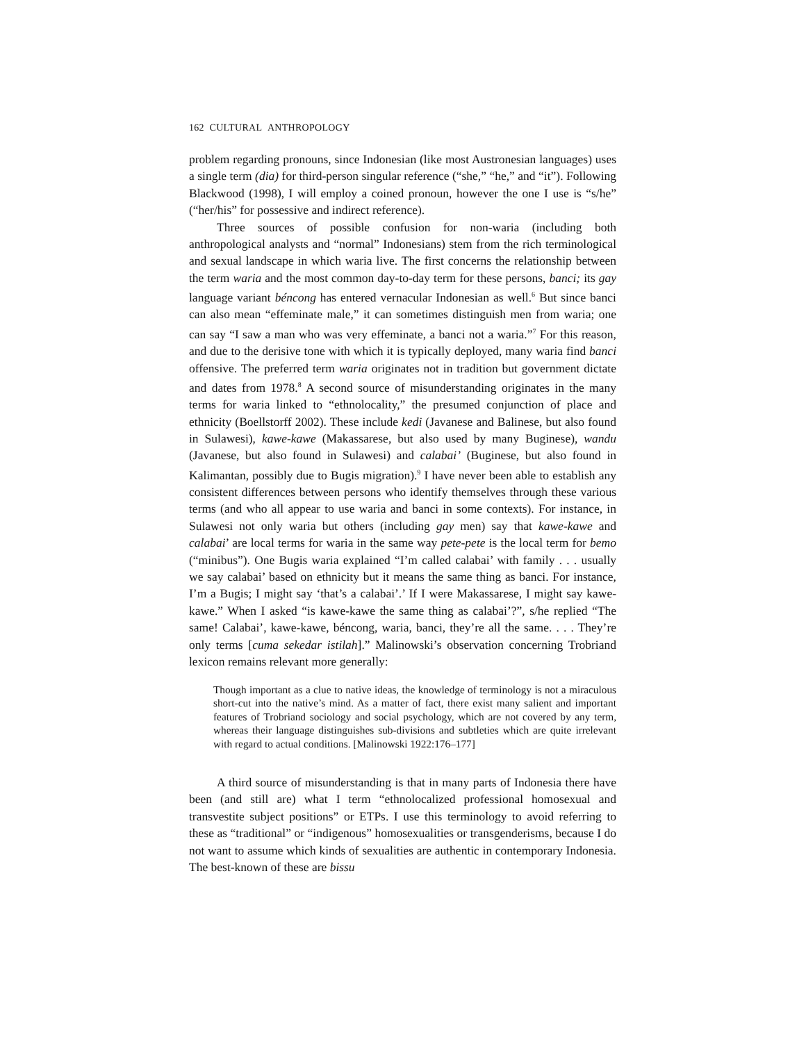162 CULTURAL ANTHROPOLOGY
problem regarding pronouns, since Indonesian (like most Austronesian languages) uses a single term (dia) for third-person singular reference (“she,” “he,” and “it”). Following Blackwood (1998), I will employ a coined pronoun, however the one I use is “s/he” (“her/his” for possessive and indirect reference).
Three sources of possible confusion for non-waria (including both anthropological analysts and “normal” Indonesians) stem from the rich terminological and sexual landscape in which waria live. The first concerns the relationship between the term waria and the most common day-to-day term for these persons, banci; its gay language variant béncong has entered vernacular Indonesian as well.<sup>6</sup> But since banci can also mean “effeminate male,” it can sometimes distinguish men from waria; one can say “I saw a man who was very effeminate, a banci not a waria.”<sup>7</sup> For this reason, and due to the derisive tone with which it is typically deployed, many waria find banci offensive. The preferred term waria originates not in tradition but government dictate and dates from 1978.<sup>8</sup> A second source of misunderstanding originates in the many terms for waria linked to “ethnolocality,” the presumed conjunction of place and ethnicity (Boellstorff 2002). These include kedi (Javanese and Balinese, but also found in Sulawesi), kawe-kawe (Makassarese, but also used by many Buginese), wandu (Javanese, but also found in Sulawesi) and calabai’ (Buginese, but also found in Kalimantan, possibly due to Bugis migration).<sup>9</sup> I have never been able to establish any consistent differences between persons who identify themselves through these various terms (and who all appear to use waria and banci in some contexts). For instance, in Sulawesi not only waria but others (including gay men) say that kawe-kawe and calabai’ are local terms for waria in the same way pete-pete is the local term for bemo (“minibus”). One Bugis waria explained “I’m called calabai’ with family . . . usually we say calabai’ based on ethnicity but it means the same thing as banci. For instance, I’m a Bugis; I might say ‘that’s a calabai’.’ If I were Makassarese, I might say kawe-kawe.” When I asked “is kawe-kawe the same thing as calabai’?”, s/he replied “The same! Calabai’, kawe-kawe, béncong, waria, banci, they’re all the same. . . . They’re only terms [cuma sekedar istilah].” Malinowski’s observation concerning Trobriand lexicon remains relevant more generally:
Though important as a clue to native ideas, the knowledge of terminology is not a miraculous short-cut into the native’s mind. As a matter of fact, there exist many salient and important features of Trobriand sociology and social psychology, which are not covered by any term, whereas their language distinguishes sub-divisions and subtleties which are quite irrelevant with regard to actual conditions. [Malinowski 1922:176–177]
A third source of misunderstanding is that in many parts of Indonesia there have been (and still are) what I term “ethnolocalized professional homosexual and transvestite subject positions” or ETPs. I use this terminology to avoid referring to these as “traditional” or “indigenous” homosexualities or transgenderisms, because I do not want to assume which kinds of sexualities are authentic in contemporary Indonesia. The best-known of these are bissu